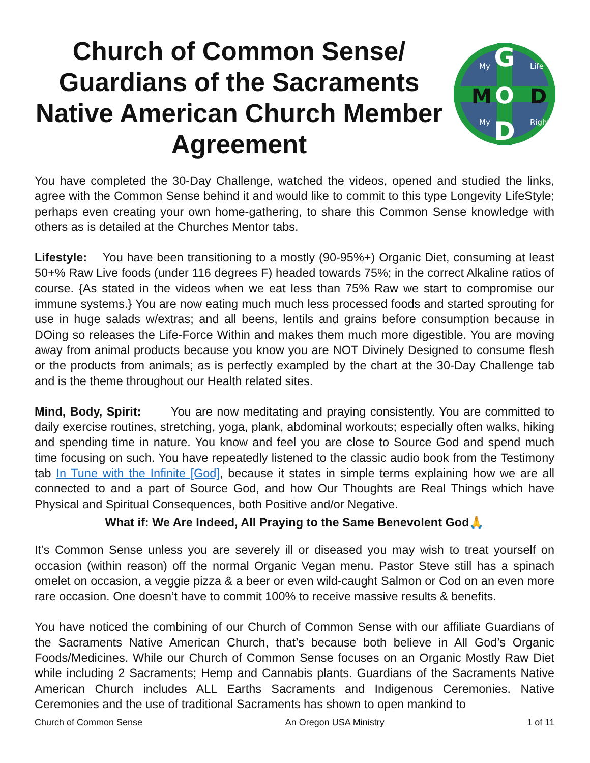Church of Common Sense/ Guardians of the Sacraments Native American Church Member Agreement
G
O
D
M
D
My
Life
My
Right
You have completed the 30-Day Challenge, watched the videos, opened and studied the links, agree with the Common Sense behind it and would like to commit to this type Longevity LifeStyle; perhaps even creating your own home-gathering, to share this Common Sense knowledge with others as is detailed at the Churches Mentor tabs.
Lifestyle: You have been transitioning to a mostly (90-95%+) Organic Diet, consuming at least 50+% Raw Live foods (under 116 degrees F) headed towards 75%; in the correct Alkaline ratios of course. {As stated in the videos when we eat less than 75% Raw we start to compromise our immune systems.} You are now eating much much less processed foods and started sprouting for use in huge salads w/extras; and all beens, lentils and grains before consumption because in DOing so releases the Life-Force Within and makes them much more digestible. You are moving away from animal products because you know you are NOT Divinely Designed to consume flesh or the products from animals; as is perfectly exampled by the chart at the 30-Day Challenge tab and is the theme throughout our Health related sites.
Mind, Body, Spirit: You are now meditating and praying consistently. You are committed to daily exercise routines, stretching, yoga, plank, abdominal workouts; especially often walks, hiking and spending time in nature. You know and feel you are close to Source God and spend much time focusing on such. You have repeatedly listened to the classic audio book from the Testimony tab In Tune with the Infinite [God], because it states in simple terms explaining how we are all connected to and a part of Source God, and how Our Thoughts are Real Things which have Physical and Spiritual Consequences, both Positive and/or Negative.
What if: We Are Indeed, All Praying to the Same Benevolent God🙏
It’s Common Sense unless you are severely ill or diseased you may wish to treat yourself on occasion (within reason) off the normal Organic Vegan menu. Pastor Steve still has a spinach omelet on occasion, a veggie pizza & a beer or even wild-caught Salmon or Cod on an even more rare occasion. One doesn’t have to commit 100% to receive massive results & benefits.
You have noticed the combining of our Church of Common Sense with our affiliate Guardians of the Sacraments Native American Church, that’s because both believe in All God’s Organic Foods/Medicines. While our Church of Common Sense focuses on an Organic Mostly Raw Diet while including 2 Sacraments; Hemp and Cannabis plants. Guardians of the Sacraments Native American Church includes ALL Earths Sacraments and Indigenous Ceremonies. Native Ceremonies and the use of traditional Sacraments has shown to open mankind to
Church of Common Sense An Oregon USA Ministry 1 of 11